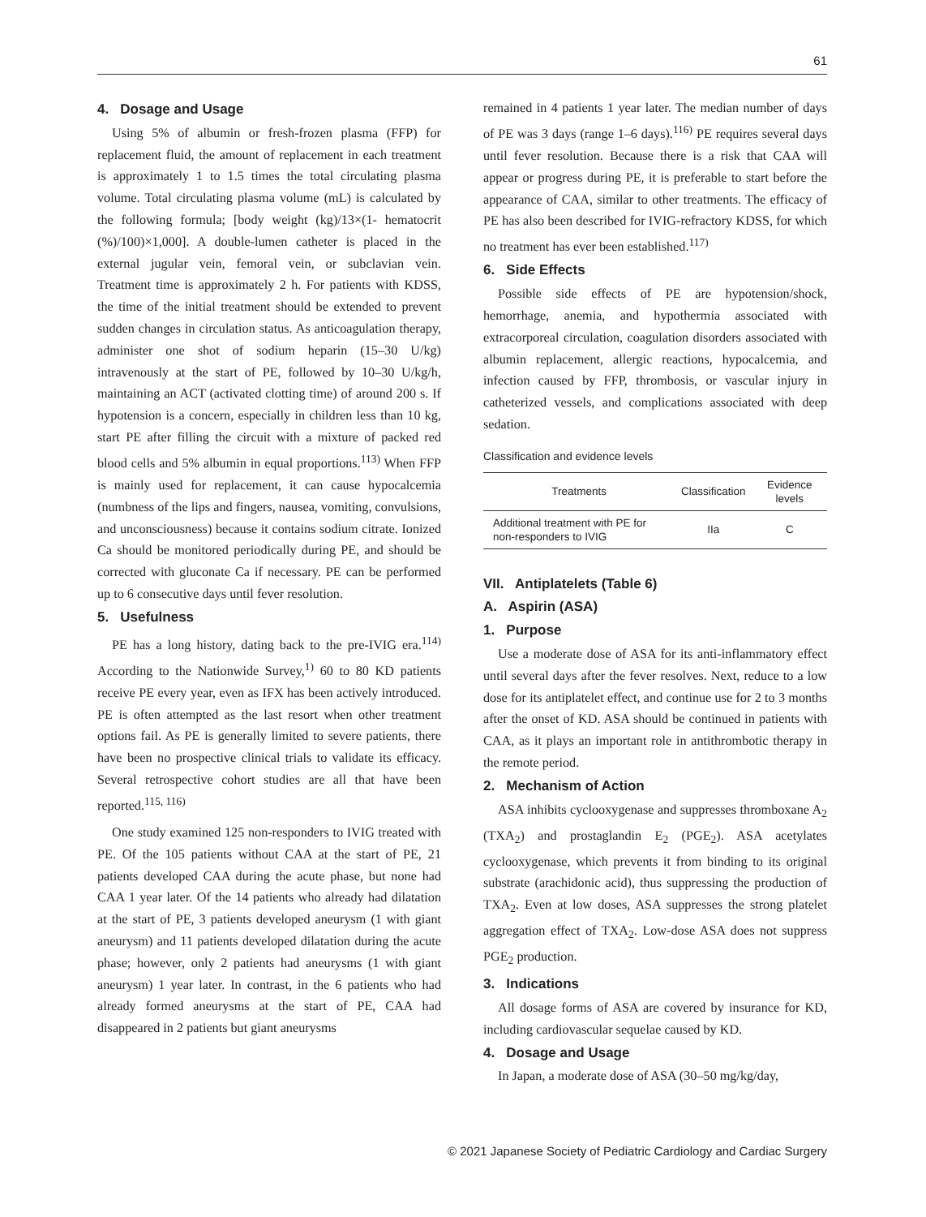61
4. Dosage and Usage
Using 5% of albumin or fresh-frozen plasma (FFP) for replacement fluid, the amount of replacement in each treatment is approximately 1 to 1.5 times the total circulating plasma volume. Total circulating plasma volume (mL) is calculated by the following formula; [body weight (kg)/13×(1- hematocrit (%)/100)×1,000]. A double-lumen catheter is placed in the external jugular vein, femoral vein, or subclavian vein. Treatment time is approximately 2 h. For patients with KDSS, the time of the initial treatment should be extended to prevent sudden changes in circulation status. As anticoagulation therapy, administer one shot of sodium heparin (15–30 U/kg) intravenously at the start of PE, followed by 10–30 U/kg/h, maintaining an ACT (activated clotting time) of around 200 s. If hypotension is a concern, especially in children less than 10 kg, start PE after filling the circuit with a mixture of packed red blood cells and 5% albumin in equal proportions.<sup>113)</sup> When FFP is mainly used for replacement, it can cause hypocalcemia (numbness of the lips and fingers, nausea, vomiting, convulsions, and unconsciousness) because it contains sodium citrate. Ionized Ca should be monitored periodically during PE, and should be corrected with gluconate Ca if necessary. PE can be performed up to 6 consecutive days until fever resolution.
5. Usefulness
PE has a long history, dating back to the pre-IVIG era.<sup>114)</sup> According to the Nationwide Survey,<sup>1)</sup> 60 to 80 KD patients receive PE every year, even as IFX has been actively introduced. PE is often attempted as the last resort when other treatment options fail. As PE is generally limited to severe patients, there have been no prospective clinical trials to validate its efficacy. Several retrospective cohort studies are all that have been reported.<sup>115, 116)</sup>
One study examined 125 non-responders to IVIG treated with PE. Of the 105 patients without CAA at the start of PE, 21 patients developed CAA during the acute phase, but none had CAA 1 year later. Of the 14 patients who already had dilatation at the start of PE, 3 patients developed aneurysm (1 with giant aneurysm) and 11 patients developed dilatation during the acute phase; however, only 2 patients had aneurysms (1 with giant aneurysm) 1 year later. In contrast, in the 6 patients who had already formed aneurysms at the start of PE, CAA had disappeared in 2 patients but giant aneurysms
remained in 4 patients 1 year later. The median number of days of PE was 3 days (range 1–6 days).<sup>116)</sup> PE requires several days until fever resolution. Because there is a risk that CAA will appear or progress during PE, it is preferable to start before the appearance of CAA, similar to other treatments. The efficacy of PE has also been described for IVIG-refractory KDSS, for which no treatment has ever been established.<sup>117)</sup>
6. Side Effects
Possible side effects of PE are hypotension/shock, hemorrhage, anemia, and hypothermia associated with extracorporeal circulation, coagulation disorders associated with albumin replacement, allergic reactions, hypocalcemia, and infection caused by FFP, thrombosis, or vascular injury in catheterized vessels, and complications associated with deep sedation.
Classification and evidence levels
| Treatments | Classification | Evidence levels |
| --- | --- | --- |
| Additional treatment with PE for non-responders to IVIG | IIa | C |
VII. Antiplatelets (Table 6)
A. Aspirin (ASA)
1. Purpose
Use a moderate dose of ASA for its anti-inflammatory effect until several days after the fever resolves. Next, reduce to a low dose for its antiplatelet effect, and continue use for 2 to 3 months after the onset of KD. ASA should be continued in patients with CAA, as it plays an important role in antithrombotic therapy in the remote period.
2. Mechanism of Action
ASA inhibits cyclooxygenase and suppresses thromboxane A<sub>2</sub> (TXA<sub>2</sub>) and prostaglandin E<sub>2</sub> (PGE<sub>2</sub>). ASA acetylates cyclooxygenase, which prevents it from binding to its original substrate (arachidonic acid), thus suppressing the production of TXA<sub>2</sub>. Even at low doses, ASA suppresses the strong platelet aggregation effect of TXA<sub>2</sub>. Low-dose ASA does not suppress PGE<sub>2</sub> production.
3. Indications
All dosage forms of ASA are covered by insurance for KD, including cardiovascular sequelae caused by KD.
4. Dosage and Usage
In Japan, a moderate dose of ASA (30–50 mg/kg/day,
© 2021 Japanese Society of Pediatric Cardiology and Cardiac Surgery